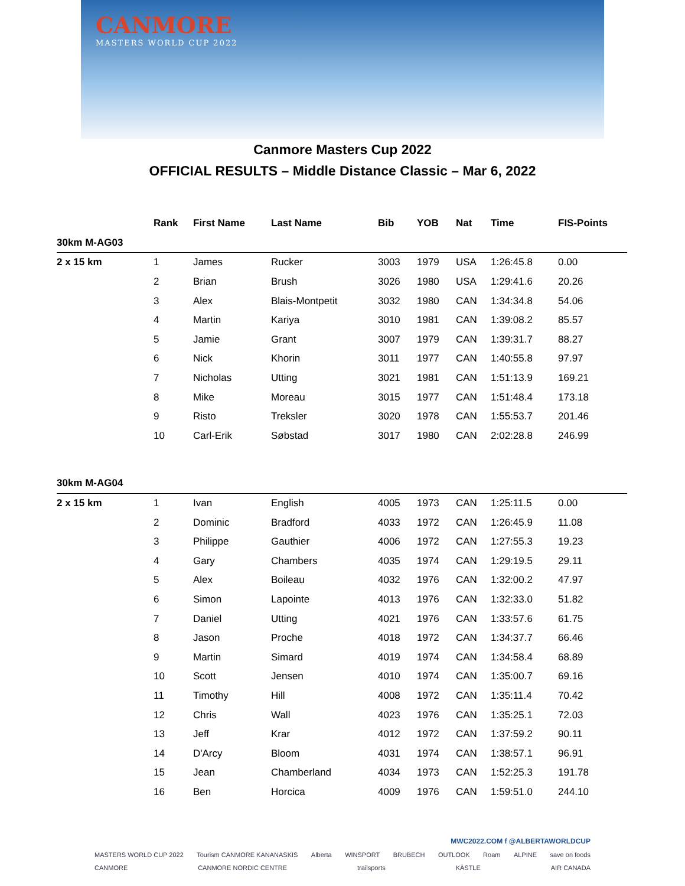CANMORE
MASTERS WORLD CUP 2022
Canmore Masters Cup 2022
OFFICIAL RESULTS – Middle Distance Classic – Mar 6, 2022
| | Rank | First Name | Last Name | Bib | YOB | Nat | Time | FIS-Points |
| --- | --- | --- | --- | --- | --- | --- | --- | --- |
| 30km M-AG03 | | | | | | | | |
| 2 x 15 km | 1 | James | Rucker | 3003 | 1979 | USA | 1:26:45.8 | 0.00 |
| | 2 | Brian | Brush | 3026 | 1980 | USA | 1:29:41.6 | 20.26 |
| | 3 | Alex | Blais-Montpetit | 3032 | 1980 | CAN | 1:34:34.8 | 54.06 |
| | 4 | Martin | Kariya | 3010 | 1981 | CAN | 1:39:08.2 | 85.57 |
| | 5 | Jamie | Grant | 3007 | 1979 | CAN | 1:39:31.7 | 88.27 |
| | 6 | Nick | Khorin | 3011 | 1977 | CAN | 1:40:55.8 | 97.97 |
| | 7 | Nicholas | Utting | 3021 | 1981 | CAN | 1:51:13.9 | 169.21 |
| | 8 | Mike | Moreau | 3015 | 1977 | CAN | 1:51:48.4 | 173.18 |
| | 9 | Risto | Treksler | 3020 | 1978 | CAN | 1:55:53.7 | 201.46 |
| | 10 | Carl-Erik | Søbstad | 3017 | 1980 | CAN | 2:02:28.8 | 246.99 |
| 30km M-AG04 | | | | | | | | |
| 2 x 15 km | 1 | Ivan | English | 4005 | 1973 | CAN | 1:25:11.5 | 0.00 |
| | 2 | Dominic | Bradford | 4033 | 1972 | CAN | 1:26:45.9 | 11.08 |
| | 3 | Philippe | Gauthier | 4006 | 1972 | CAN | 1:27:55.3 | 19.23 |
| | 4 | Gary | Chambers | 4035 | 1974 | CAN | 1:29:19.5 | 29.11 |
| | 5 | Alex | Boileau | 4032 | 1976 | CAN | 1:32:00.2 | 47.97 |
| | 6 | Simon | Lapointe | 4013 | 1976 | CAN | 1:32:33.0 | 51.82 |
| | 7 | Daniel | Utting | 4021 | 1976 | CAN | 1:33:57.6 | 61.75 |
| | 8 | Jason | Proche | 4018 | 1972 | CAN | 1:34:37.7 | 66.46 |
| | 9 | Martin | Simard | 4019 | 1974 | CAN | 1:34:58.4 | 68.89 |
| | 10 | Scott | Jensen | 4010 | 1974 | CAN | 1:35:00.7 | 69.16 |
| | 11 | Timothy | Hill | 4008 | 1972 | CAN | 1:35:11.4 | 70.42 |
| | 12 | Chris | Wall | 4023 | 1976 | CAN | 1:35:25.1 | 72.03 |
| | 13 | Jeff | Krar | 4012 | 1972 | CAN | 1:37:59.2 | 90.11 |
| | 14 | D'Arcy | Bloom | 4031 | 1974 | CAN | 1:38:57.1 | 96.91 |
| | 15 | Jean | Chamberland | 4034 | 1973 | CAN | 1:52:25.3 | 191.78 |
| | 16 | Ben | Horcica | 4009 | 1976 | CAN | 1:59:51.0 | 244.10 |
MWC2022.COM f @ALBERTAWORLDCUP
MASTERS WORLD CUP 2022 Tourism CANMORE KANANASKIS Alberta WINSPORT BRUBECH OUTLOOK Roam ALPINE save on foods
CANMORE CANMORE NORDIC CENTRE trailsports KÄSTLE AIR CANADA